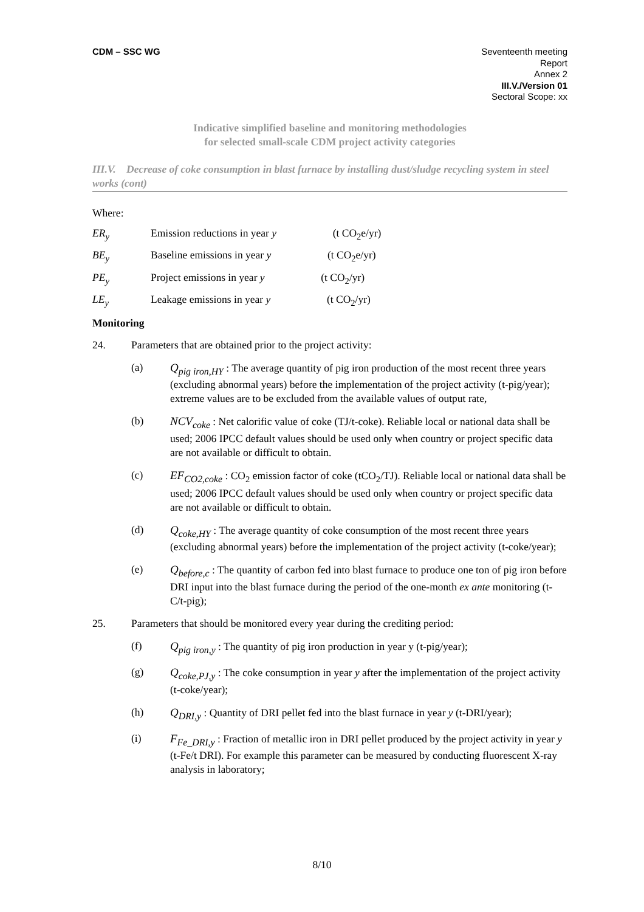CDM – SSC WG Seventeenth meeting
Report
Annex 2
III.V./Version 01
Sectoral Scope: xx
Indicative simplified baseline and monitoring methodologies
for selected small-scale CDM project activity categories
III.V. Decrease of coke consumption in blast furnace by installing dust/sludge recycling system in steel works (cont)
Where:
ER<sub>y</sub> Emission reductions in year y (t CO<sub>2</sub>e/yr)
BE<sub>y</sub> Baseline emissions in year y (t CO<sub>2</sub>e/yr)
PE<sub>y</sub> Project emissions in year y (t CO<sub>2</sub>/yr)
LE<sub>y</sub> Leakage emissions in year y (t CO<sub>2</sub>/yr)
Monitoring
24. Parameters that are obtained prior to the project activity:
(a) Q<sub>pig iron,HY</sub> : The average quantity of pig iron production of the most recent three years (excluding abnormal years) before the implementation of the project activity (t-pig/year); extreme values are to be excluded from the available values of output rate,
(b) NCV<sub>coke</sub> : Net calorific value of coke (TJ/t-coke). Reliable local or national data shall be used; 2006 IPCC default values should be used only when country or project specific data are not available or difficult to obtain.
(c) EF<sub>CO2,coke</sub> : CO<sub>2</sub> emission factor of coke (tCO<sub>2</sub>/TJ). Reliable local or national data shall be used; 2006 IPCC default values should be used only when country or project specific data are not available or difficult to obtain.
(d) Q<sub>coke,HY</sub> : The average quantity of coke consumption of the most recent three years (excluding abnormal years) before the implementation of the project activity (t-coke/year);
(e) Q<sub>before,c</sub> : The quantity of carbon fed into blast furnace to produce one ton of pig iron before DRI input into the blast furnace during the period of the one-month ex ante monitoring (t-C/t-pig);
25. Parameters that should be monitored every year during the crediting period:
(f) Q<sub>pig iron,y</sub> : The quantity of pig iron production in year y (t-pig/year);
(g) Q<sub>coke,PJ,y</sub> : The coke consumption in year y after the implementation of the project activity (t-coke/year);
(h) Q<sub>DRI,y</sub> : Quantity of DRI pellet fed into the blast furnace in year y (t-DRI/year);
(i) F<sub>Fe_DRI,y</sub> : Fraction of metallic iron in DRI pellet produced by the project activity in year y (t-Fe/t DRI). For example this parameter can be measured by conducting fluorescent X-ray analysis in laboratory;
8/10